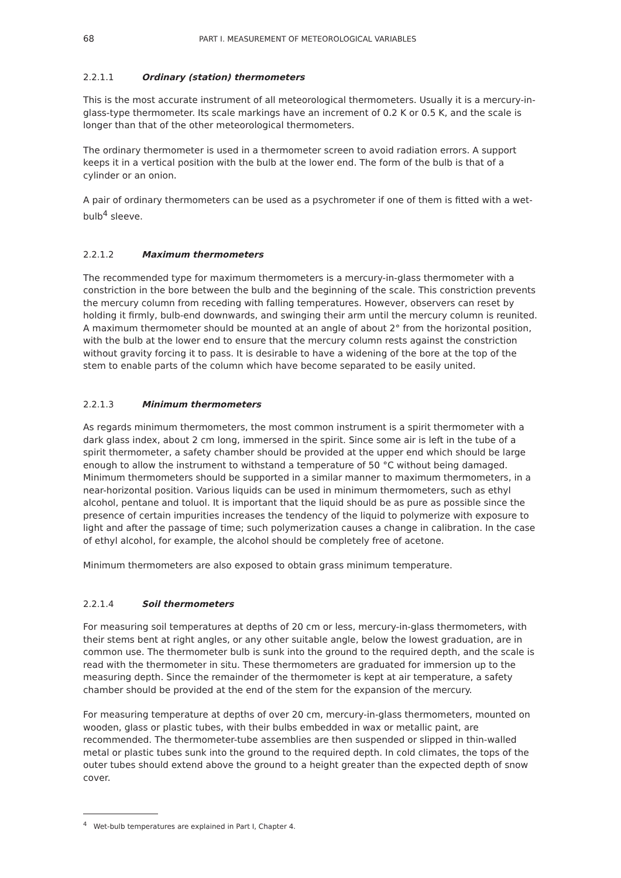68 PART I. MEASUREMENT OF METEOROLOGICAL VARIABLES
2.2.1.1 Ordinary (station) thermometers
This is the most accurate instrument of all meteorological thermometers. Usually it is a mercury-in-glass-type thermometer. Its scale markings have an increment of 0.2 K or 0.5 K, and the scale is longer than that of the other meteorological thermometers.
The ordinary thermometer is used in a thermometer screen to avoid radiation errors. A support keeps it in a vertical position with the bulb at the lower end. The form of the bulb is that of a cylinder or an onion.
A pair of ordinary thermometers can be used as a psychrometer if one of them is fitted with a wet-bulb<sup>4</sup> sleeve.
2.2.1.2 Maximum thermometers
The recommended type for maximum thermometers is a mercury-in-glass thermometer with a constriction in the bore between the bulb and the beginning of the scale. This constriction prevents the mercury column from receding with falling temperatures. However, observers can reset by holding it firmly, bulb-end downwards, and swinging their arm until the mercury column is reunited. A maximum thermometer should be mounted at an angle of about 2° from the horizontal position, with the bulb at the lower end to ensure that the mercury column rests against the constriction without gravity forcing it to pass. It is desirable to have a widening of the bore at the top of the stem to enable parts of the column which have become separated to be easily united.
2.2.1.3 Minimum thermometers
As regards minimum thermometers, the most common instrument is a spirit thermometer with a dark glass index, about 2 cm long, immersed in the spirit. Since some air is left in the tube of a spirit thermometer, a safety chamber should be provided at the upper end which should be large enough to allow the instrument to withstand a temperature of 50 °C without being damaged. Minimum thermometers should be supported in a similar manner to maximum thermometers, in a near-horizontal position. Various liquids can be used in minimum thermometers, such as ethyl alcohol, pentane and toluol. It is important that the liquid should be as pure as possible since the presence of certain impurities increases the tendency of the liquid to polymerize with exposure to light and after the passage of time; such polymerization causes a change in calibration. In the case of ethyl alcohol, for example, the alcohol should be completely free of acetone.
Minimum thermometers are also exposed to obtain grass minimum temperature.
2.2.1.4 Soil thermometers
For measuring soil temperatures at depths of 20 cm or less, mercury-in-glass thermometers, with their stems bent at right angles, or any other suitable angle, below the lowest graduation, are in common use. The thermometer bulb is sunk into the ground to the required depth, and the scale is read with the thermometer in situ. These thermometers are graduated for immersion up to the measuring depth. Since the remainder of the thermometer is kept at air temperature, a safety chamber should be provided at the end of the stem for the expansion of the mercury.
For measuring temperature at depths of over 20 cm, mercury-in-glass thermometers, mounted on wooden, glass or plastic tubes, with their bulbs embedded in wax or metallic paint, are recommended. The thermometer-tube assemblies are then suspended or slipped in thin-walled metal or plastic tubes sunk into the ground to the required depth. In cold climates, the tops of the outer tubes should extend above the ground to a height greater than the expected depth of snow cover.
<sup>4</sup> Wet-bulb temperatures are explained in Part I, Chapter 4.